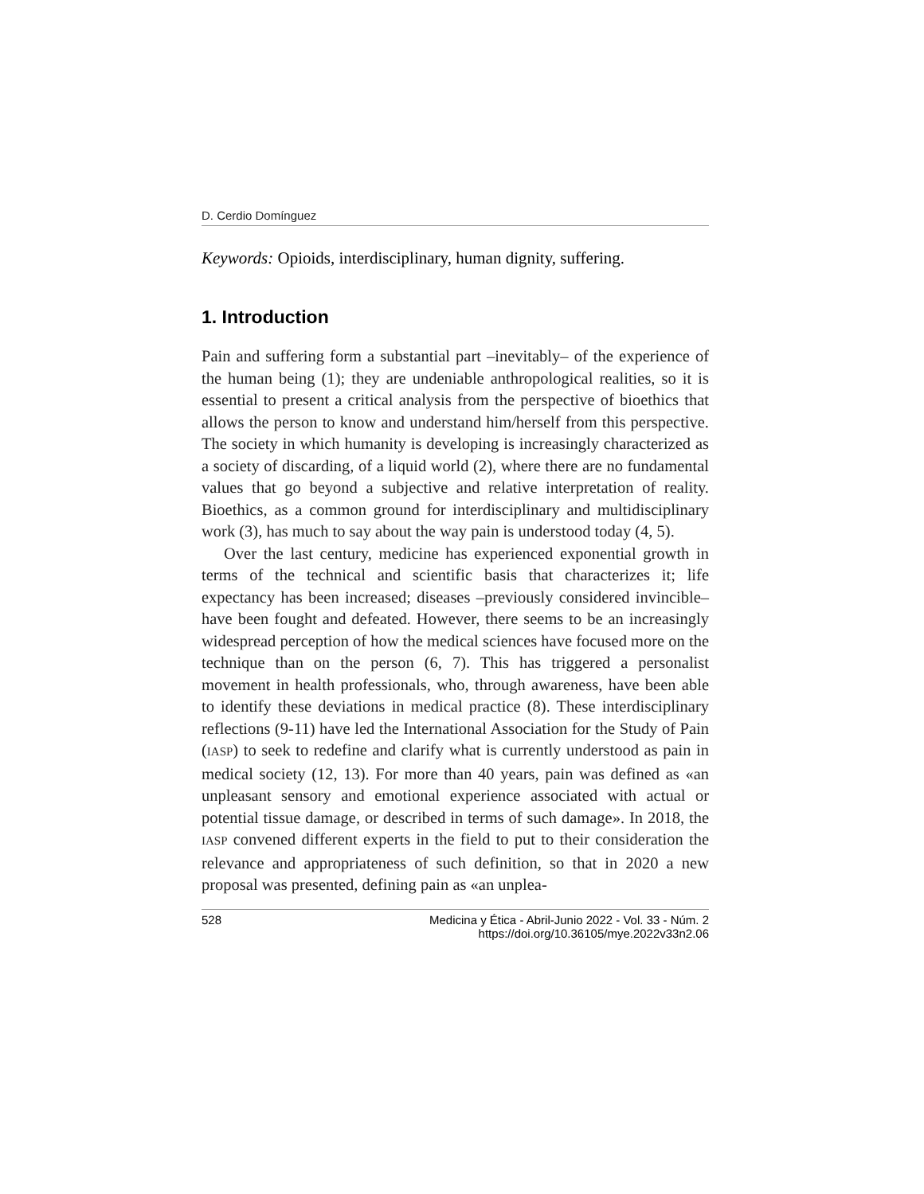D. Cerdio Domínguez
Keywords: Opioids, interdisciplinary, human dignity, suffering.
1. Introduction
Pain and suffering form a substantial part –inevitably– of the experience of the human being (1); they are undeniable anthropological realities, so it is essential to present a critical analysis from the perspective of bioethics that allows the person to know and understand him/herself from this perspective. The society in which humanity is developing is increasingly characterized as a society of discarding, of a liquid world (2), where there are no fundamental values that go beyond a subjective and relative interpretation of reality. Bioethics, as a common ground for interdisciplinary and multidisciplinary work (3), has much to say about the way pain is understood today (4, 5).
Over the last century, medicine has experienced exponential growth in terms of the technical and scientific basis that characterizes it; life expectancy has been increased; diseases –previously considered invincible– have been fought and defeated. However, there seems to be an increasingly widespread perception of how the medical sciences have focused more on the technique than on the person (6, 7). This has triggered a personalist movement in health professionals, who, through awareness, have been able to identify these deviations in medical practice (8). These interdisciplinary reflections (9-11) have led the International Association for the Study of Pain (IASP) to seek to redefine and clarify what is currently understood as pain in medical society (12, 13). For more than 40 years, pain was defined as «an unpleasant sensory and emotional experience associated with actual or potential tissue damage, or described in terms of such damage». In 2018, the IASP convened different experts in the field to put to their consideration the relevance and appropriateness of such definition, so that in 2020 a new proposal was presented, defining pain as «an unplea-
528 Medicina y Ética - Abril-Junio 2022 - Vol. 33 - Núm. 2
https://doi.org/10.36105/mye.2022v33n2.06